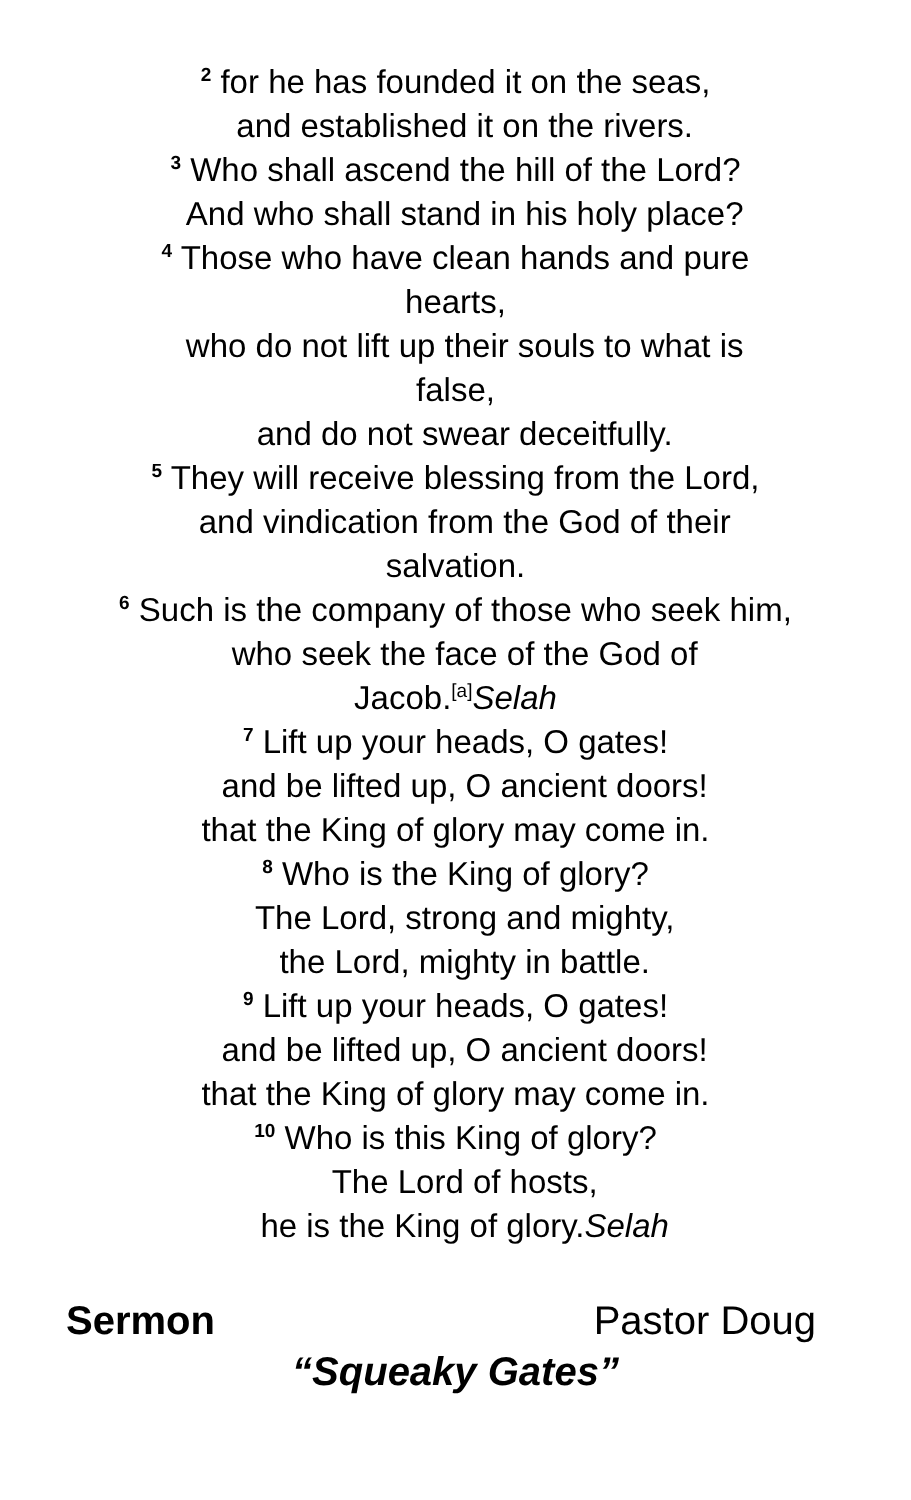<sup>2</sup> for he has founded it on the seas,
and established it on the rivers.
<sup>3</sup> Who shall ascend the hill of the Lord?
And who shall stand in his holy place?
<sup>4</sup> Those who have clean hands and pure
hearts,
who do not lift up their souls to what is
false,
and do not swear deceitfully.
<sup>5</sup> They will receive blessing from the Lord,
and vindication from the God of their
salvation.
<sup>6</sup> Such is the company of those who seek him,
who seek the face of the God of
Jacob.<sup>[a]</sup>Selah
<sup>7</sup> Lift up your heads, O gates!
and be lifted up, O ancient doors!
that the King of glory may come in.
<sup>8</sup> Who is the King of glory?
The Lord, strong and mighty,
the Lord, mighty in battle.
<sup>9</sup> Lift up your heads, O gates!
and be lifted up, O ancient doors!
that the King of glory may come in.
<sup>10</sup> Who is this King of glory?
The Lord of hosts,
he is the King of glory.Selah
Sermon Pastor Doug
“Squeaky Gates”